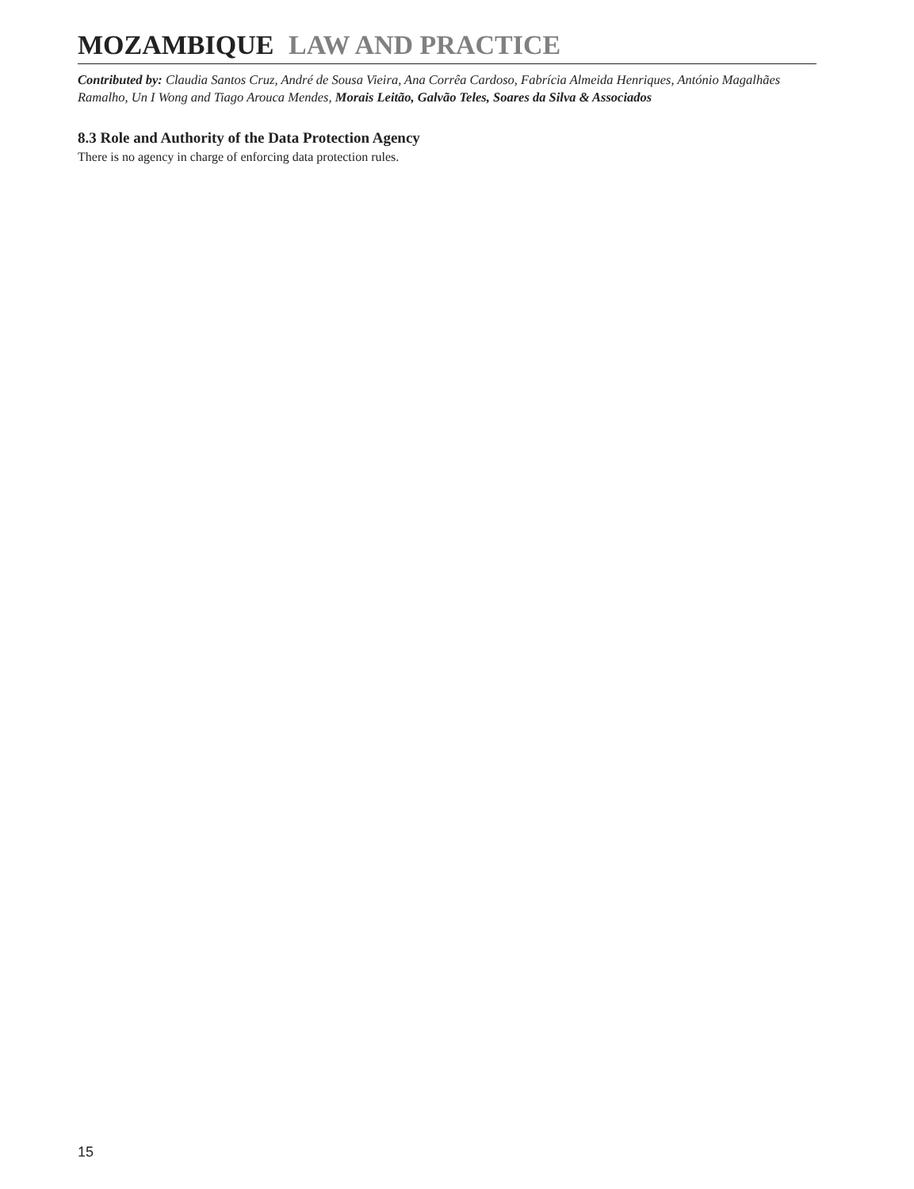MOZAMBIQUE LAW AND PRACTICE
Contributed by: Claudia Santos Cruz, André de Sousa Vieira, Ana Corrêa Cardoso, Fabrícia Almeida Henriques, António Magalhães Ramalho, Un I Wong and Tiago Arouca Mendes, Morais Leitão, Galvão Teles, Soares da Silva & Associados
8.3 Role and Authority of the Data Protection Agency
There is no agency in charge of enforcing data protection rules.
15